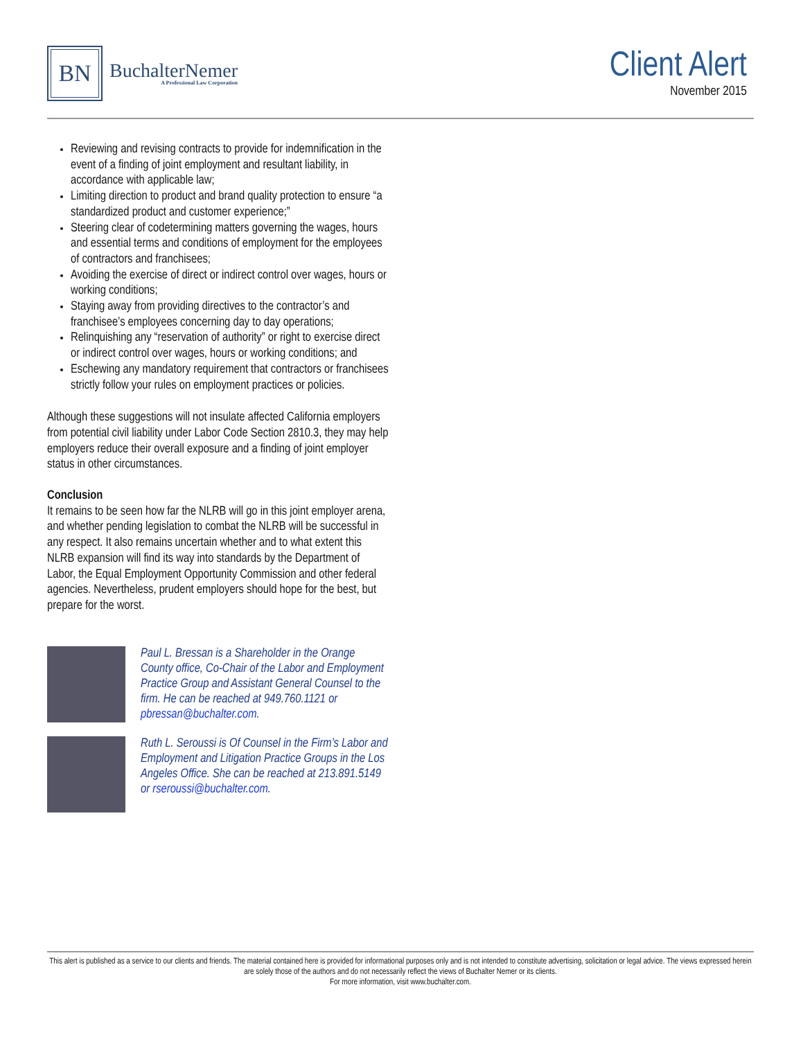BN
BuchalterNemer
A Professional Law Corporation
Client Alert
November 2015
Reviewing and revising contracts to provide for indemnification in the event of a finding of joint employment and resultant liability, in accordance with applicable law;
Limiting direction to product and brand quality protection to ensure “a standardized product and customer experience;”
Steering clear of codetermining matters governing the wages, hours and essential terms and conditions of employment for the employees of contractors and franchisees;
Avoiding the exercise of direct or indirect control over wages, hours or working conditions;
Staying away from providing directives to the contractor’s and franchisee’s employees concerning day to day operations;
Relinquishing any “reservation of authority” or right to exercise direct or indirect control over wages, hours or working conditions; and
Eschewing any mandatory requirement that contractors or franchisees strictly follow your rules on employment practices or policies.
Although these suggestions will not insulate affected California employers from potential civil liability under Labor Code Section 2810.3, they may help employers reduce their overall exposure and a finding of joint employer status in other circumstances.
Conclusion
It remains to be seen how far the NLRB will go in this joint employer arena, and whether pending legislation to combat the NLRB will be successful in any respect. It also remains uncertain whether and to what extent this NLRB expansion will find its way into standards by the Department of Labor, the Equal Employment Opportunity Commission and other federal agencies. Nevertheless, prudent employers should hope for the best, but prepare for the worst.
Paul L. Bressan is a Shareholder in the Orange County office, Co-Chair of the Labor and Employment Practice Group and Assistant General Counsel to the firm. He can be reached at 949.760.1121 or pbressan@buchalter.com.
Ruth L. Seroussi is Of Counsel in the Firm’s Labor and Employment and Litigation Practice Groups in the Los Angeles Office. She can be reached at 213.891.5149 or rseroussi@buchalter.com.
This alert is published as a service to our clients and friends. The material contained here is provided for informational purposes only and is not intended to constitute advertising, solicitation or legal advice. The views expressed herein are solely those of the authors and do not necessarily reflect the views of Buchalter Nemer or its clients.
For more information, visit www.buchalter.com.